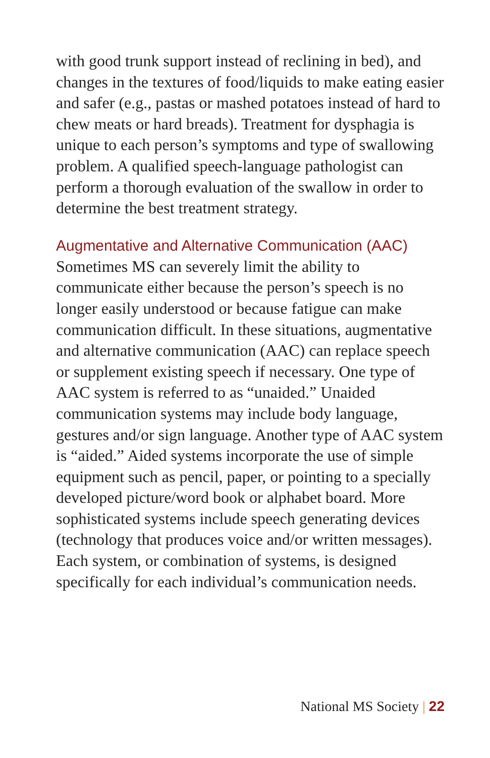with good trunk support instead of reclining in bed), and changes in the textures of food/liquids to make eating easier and safer (e.g., pastas or mashed potatoes instead of hard to chew meats or hard breads). Treatment for dysphagia is unique to each person’s symptoms and type of swallowing problem. A qualified speech-language pathologist can perform a thorough evaluation of the swallow in order to determine the best treatment strategy.
Augmentative and Alternative Communication (AAC)
Sometimes MS can severely limit the ability to communicate either because the person’s speech is no longer easily understood or because fatigue can make communication difficult. In these situations, augmentative and alternative communication (AAC) can replace speech or supplement existing speech if necessary. One type of AAC system is referred to as “unaided.” Unaided communication systems may include body language, gestures and/or sign language. Another type of AAC system is “aided.” Aided systems incorporate the use of simple equipment such as pencil, paper, or pointing to a specially developed picture/word book or alphabet board. More sophisticated systems include speech generating devices (technology that produces voice and/or written messages). Each system, or combination of systems, is designed specifically for each individual’s communication needs.
National MS Society | 22